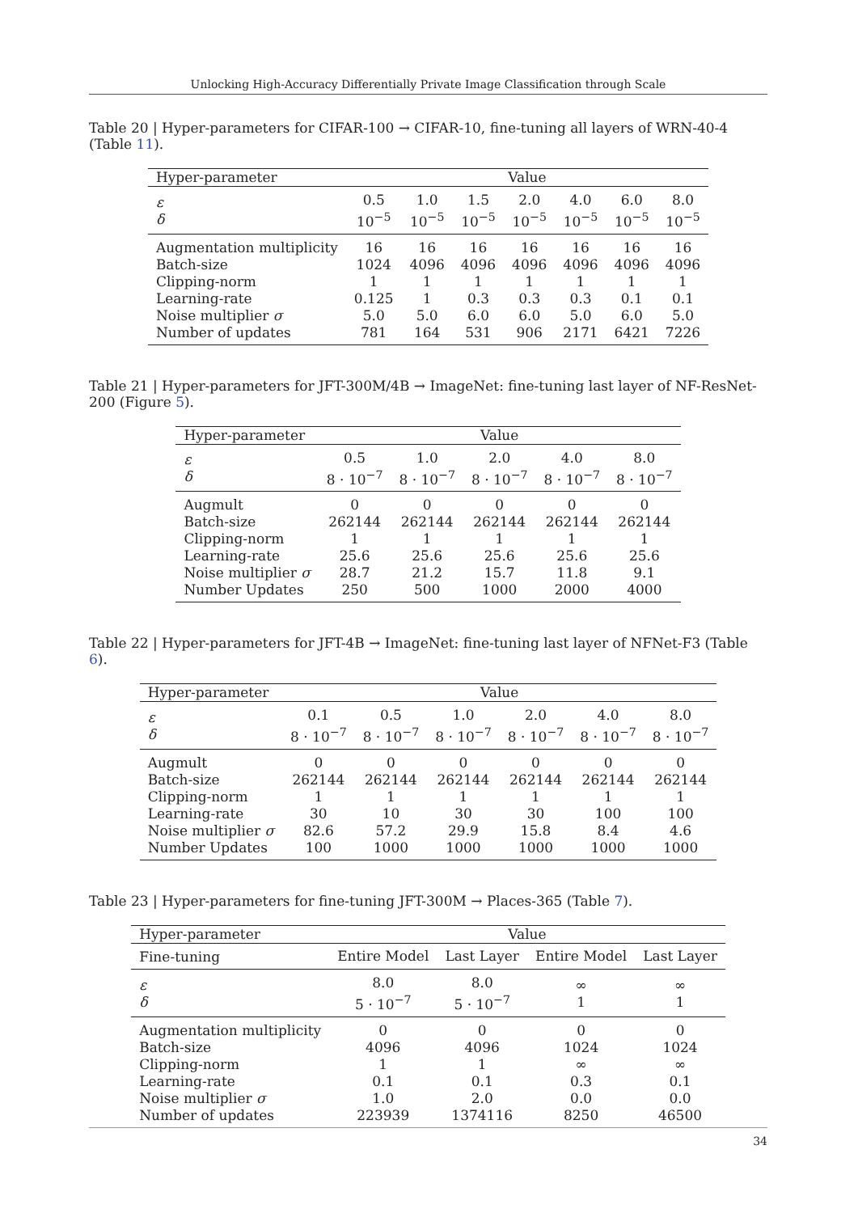Unlocking High-Accuracy Differentially Private Image Classification through Scale
Table 20 | Hyper-parameters for CIFAR-100 → CIFAR-10, fine-tuning all layers of WRN-40-4 (Table 11).
| Hyper-parameter | Value | | | | | | |
| --- | --- | --- | --- | --- | --- | --- | --- |
| ε δ | 0.5 10<sup>−5</sup> | 1.0 10<sup>−5</sup> | 1.5 10<sup>−5</sup> | 2.0 10<sup>−5</sup> | 4.0 10<sup>−5</sup> | 6.0 10<sup>−5</sup> | 8.0 10<sup>−5</sup> |
| Augmentation multiplicity | 16 | 16 | 16 | 16 | 16 | 16 | 16 |
| Batch-size | 1024 | 4096 | 4096 | 4096 | 4096 | 4096 | 4096 |
| Clipping-norm | 1 | 1 | 1 | 1 | 1 | 1 | 1 |
| Learning-rate | 0.125 | 1 | 0.3 | 0.3 | 0.3 | 0.1 | 0.1 |
| Noise multiplier σ | 5.0 | 5.0 | 6.0 | 6.0 | 5.0 | 6.0 | 5.0 |
| Number of updates | 781 | 164 | 531 | 906 | 2171 | 6421 | 7226 |
Table 21 | Hyper-parameters for JFT-300M/4B → ImageNet: fine-tuning last layer of NF-ResNet-200 (Figure 5).
| Hyper-parameter | Value | | | | |
| --- | --- | --- | --- | --- | --- |
| ε δ | 0.5 8 · 10<sup>−7</sup> | 1.0 8 · 10<sup>−7</sup> | 2.0 8 · 10<sup>−7</sup> | 4.0 8 · 10<sup>−7</sup> | 8.0 8 · 10<sup>−7</sup> |
| Augmult | 0 | 0 | 0 | 0 | 0 |
| Batch-size | 262144 | 262144 | 262144 | 262144 | 262144 |
| Clipping-norm | 1 | 1 | 1 | 1 | 1 |
| Learning-rate | 25.6 | 25.6 | 25.6 | 25.6 | 25.6 |
| Noise multiplier σ | 28.7 | 21.2 | 15.7 | 11.8 | 9.1 |
| Number Updates | 250 | 500 | 1000 | 2000 | 4000 |
Table 22 | Hyper-parameters for JFT-4B → ImageNet: fine-tuning last layer of NFNet-F3 (Table 6).
| Hyper-parameter | Value | | | | | |
| --- | --- | --- | --- | --- | --- | --- |
| ε δ | 0.1 8 · 10<sup>−7</sup> | 0.5 8 · 10<sup>−7</sup> | 1.0 8 · 10<sup>−7</sup> | 2.0 8 · 10<sup>−7</sup> | 4.0 8 · 10<sup>−7</sup> | 8.0 8 · 10<sup>−7</sup> |
| Augmult | 0 | 0 | 0 | 0 | 0 | 0 |
| Batch-size | 262144 | 262144 | 262144 | 262144 | 262144 | 262144 |
| Clipping-norm | 1 | 1 | 1 | 1 | 1 | 1 |
| Learning-rate | 30 | 10 | 30 | 30 | 100 | 100 |
| Noise multiplier σ | 82.6 | 57.2 | 29.9 | 15.8 | 8.4 | 4.6 |
| Number Updates | 100 | 1000 | 1000 | 1000 | 1000 | 1000 |
Table 23 | Hyper-parameters for fine-tuning JFT-300M → Places-365 (Table 7).
| Hyper-parameter | Value | | | |
| --- | --- | --- | --- | --- |
| Fine-tuning | Entire Model | Last Layer | Entire Model | Last Layer |
| ε δ | 8.0 5 · 10<sup>−7</sup> | 8.0 5 · 10<sup>−7</sup> | ∞ 1 | ∞ 1 |
| Augmentation multiplicity | 0 | 0 | 0 | 0 |
| Batch-size | 4096 | 4096 | 1024 | 1024 |
| Clipping-norm | 1 | 1 | ∞ | ∞ |
| Learning-rate | 0.1 | 0.1 | 0.3 | 0.1 |
| Noise multiplier σ | 1.0 | 2.0 | 0.0 | 0.0 |
| Number of updates | 223939 | 1374116 | 8250 | 46500 |
34